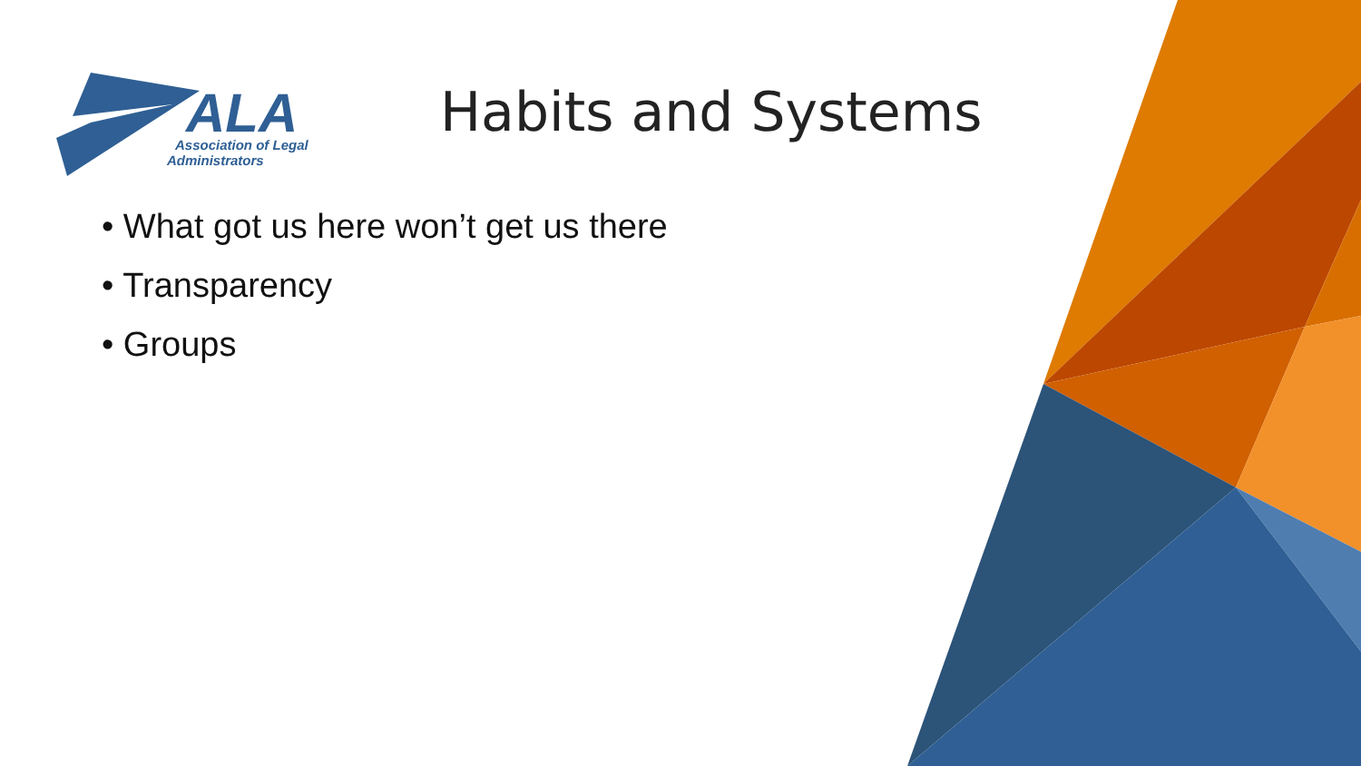ALA
Association of Legal
Administrators
Habits and Systems
• What got us here won’t get us there
• Transparency
• Groups